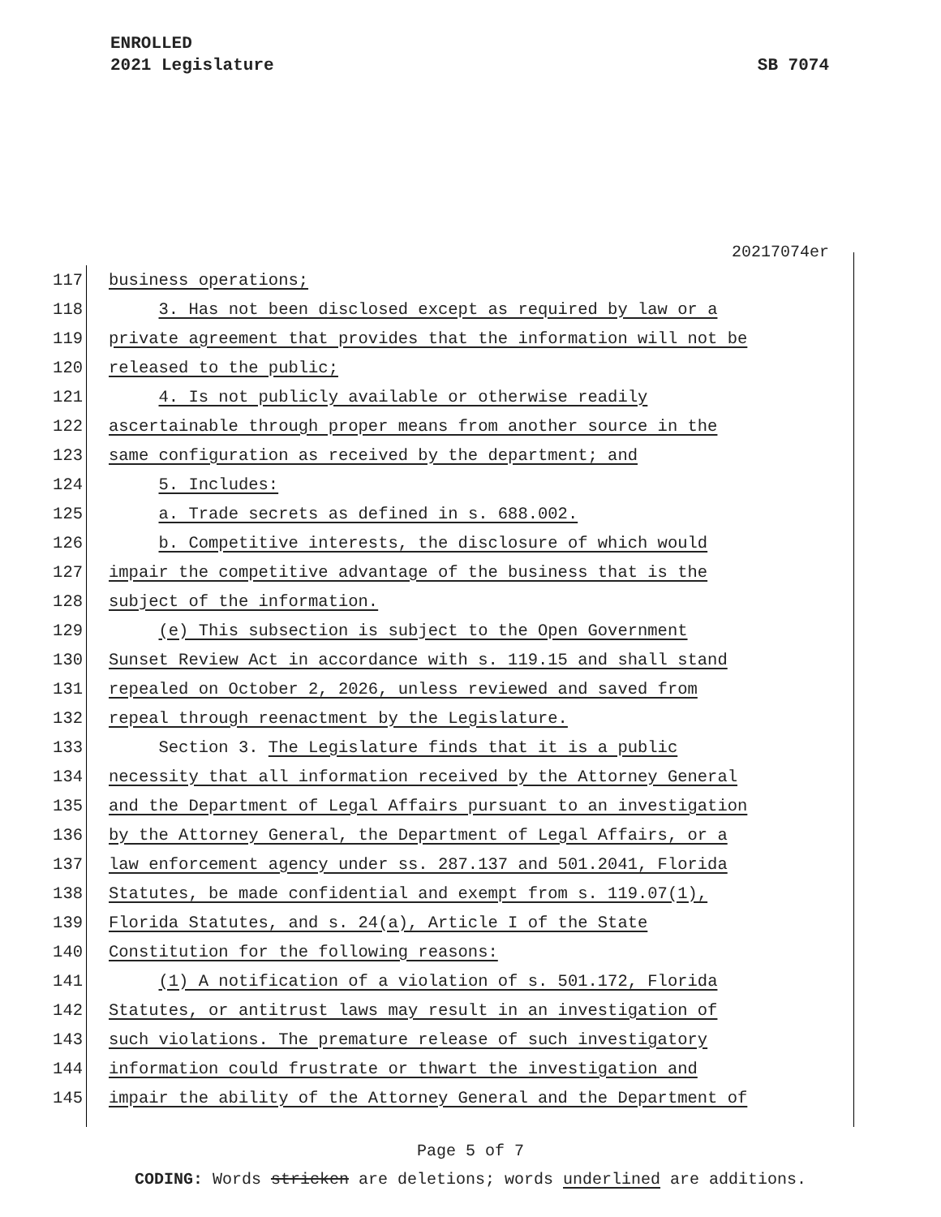ENROLLED
2021 Legislature
SB 7074
20217074er
117 business operations;
118 3. Has not been disclosed except as required by law or a
119 private agreement that provides that the information will not be
120 released to the public;
121 4. Is not publicly available or otherwise readily
122 ascertainable through proper means from another source in the
123 same configuration as received by the department; and
124 5. Includes:
125 a. Trade secrets as defined in s. 688.002.
126 b. Competitive interests, the disclosure of which would
127 impair the competitive advantage of the business that is the
128 subject of the information.
129 (e) This subsection is subject to the Open Government
130 Sunset Review Act in accordance with s. 119.15 and shall stand
131 repealed on October 2, 2026, unless reviewed and saved from
132 repeal through reenactment by the Legislature.
133 Section 3. The Legislature finds that it is a public
134 necessity that all information received by the Attorney General
135 and the Department of Legal Affairs pursuant to an investigation
136 by the Attorney General, the Department of Legal Affairs, or a
137 law enforcement agency under ss. 287.137 and 501.2041, Florida
138 Statutes, be made confidential and exempt from s. 119.07(1),
139 Florida Statutes, and s. 24(a), Article I of the State
140 Constitution for the following reasons:
141 (1) A notification of a violation of s. 501.172, Florida
142 Statutes, or antitrust laws may result in an investigation of
143 such violations. The premature release of such investigatory
144 information could frustrate or thwart the investigation and
145 impair the ability of the Attorney General and the Department of
Page 5 of 7
CODING: Words stricken are deletions; words underlined are additions.